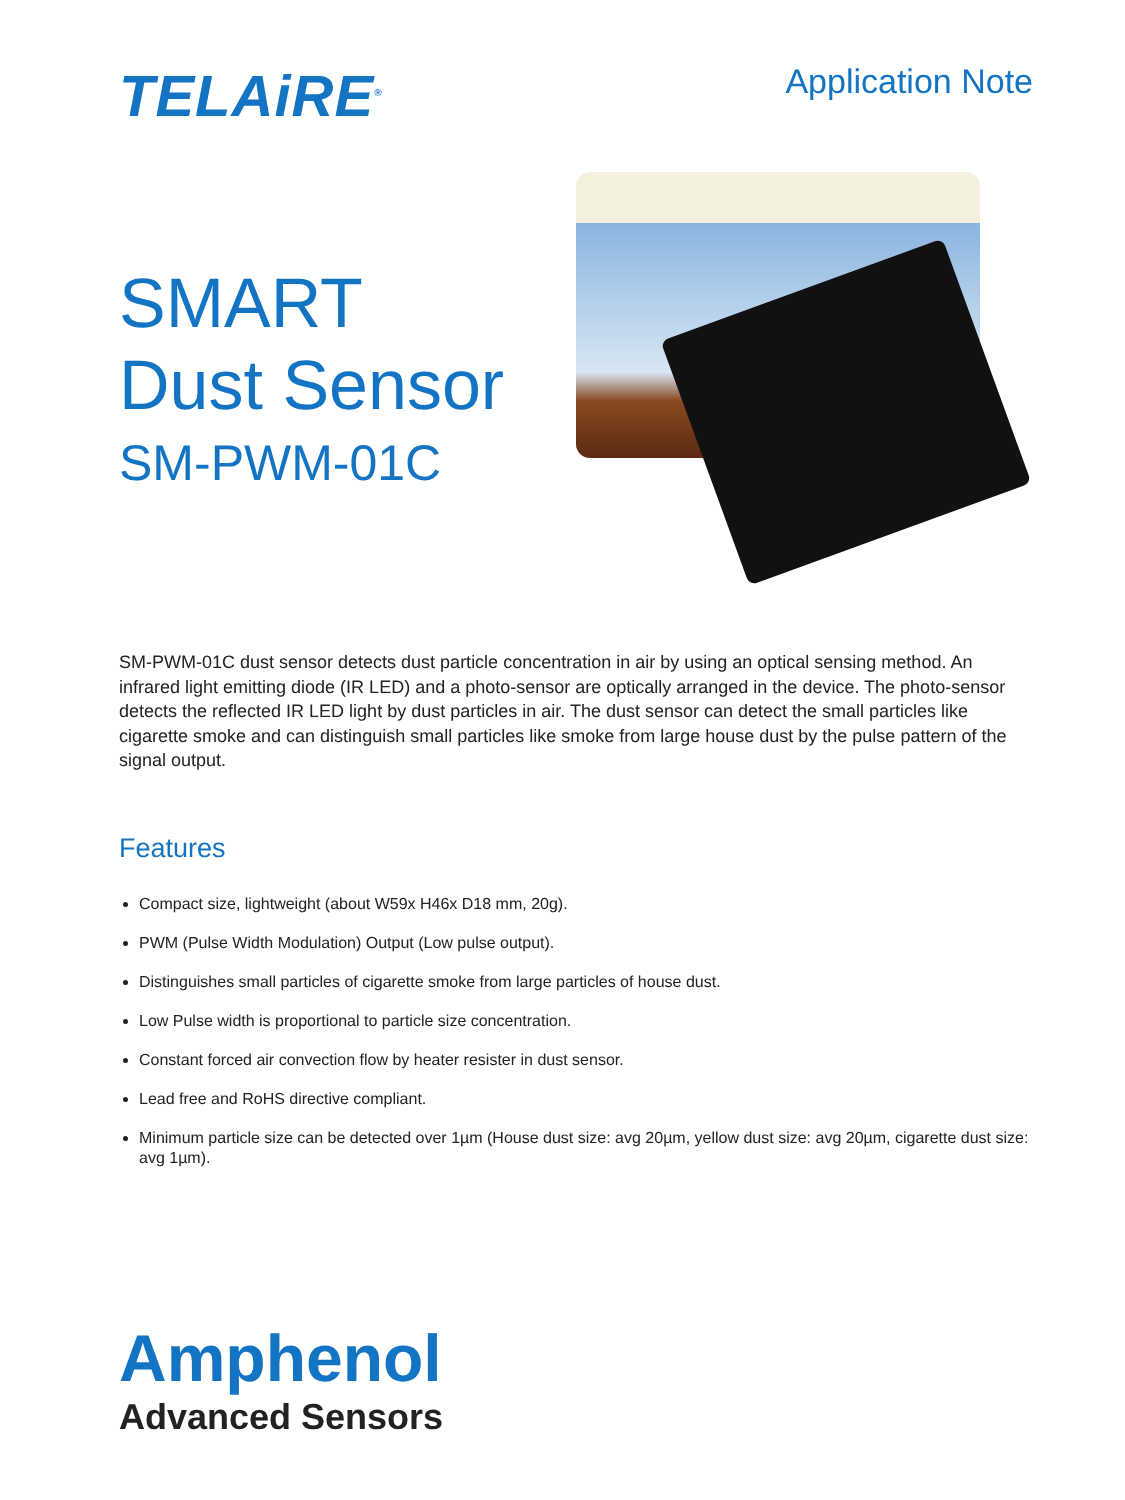TELAiRE<sup>®</sup>
Application Note
SMART
Dust Sensor
SM-PWM-01C
SM-PWM-01C dust sensor detects dust particle concentration in air by using an optical sensing method. An infrared light emitting diode (IR LED) and a photo-sensor are optically arranged in the device. The photo-sensor detects the reflected IR LED light by dust particles in air. The dust sensor can detect the small particles like cigarette smoke and can distinguish small particles like smoke from large house dust by the pulse pattern of the signal output.
Features
Compact size, lightweight (about W59x H46x D18 mm, 20g).
PWM (Pulse Width Modulation) Output (Low pulse output).
Distinguishes small particles of cigarette smoke from large particles of house dust.
Low Pulse width is proportional to particle size concentration.
Constant forced air convection flow by heater resister in dust sensor.
Lead free and RoHS directive compliant.
Minimum particle size can be detected over 1µm (House dust size: avg 20µm, yellow dust size: avg 20µm, cigarette dust size: avg 1µm).
Amphenol
Advanced Sensors